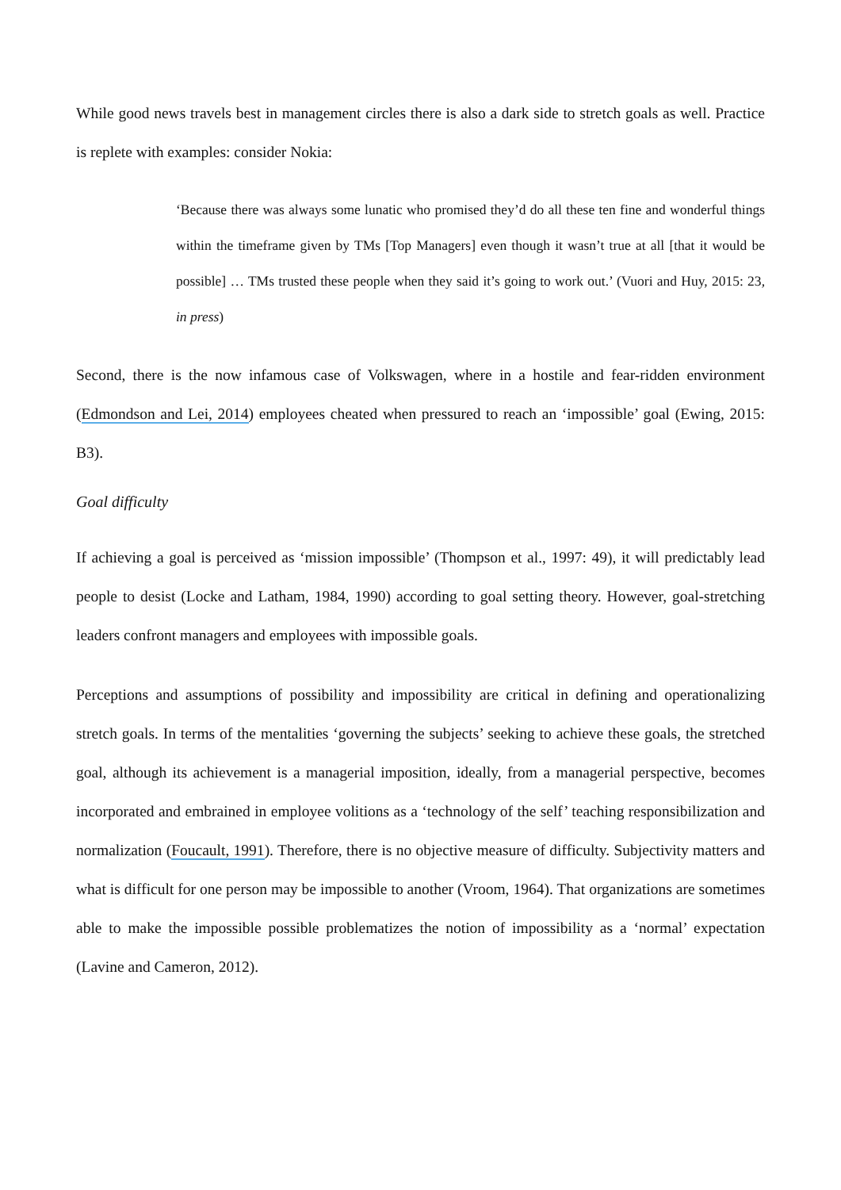While good news travels best in management circles there is also a dark side to stretch goals as well. Practice is replete with examples: consider Nokia:
‘Because there was always some lunatic who promised they’d do all these ten fine and wonderful things within the timeframe given by TMs [Top Managers] even though it wasn’t true at all [that it would be possible] … TMs trusted these people when they said it’s going to work out.’ (Vuori and Huy, 2015: 23, in press)
Second, there is the now infamous case of Volkswagen, where in a hostile and fear-ridden environment (Edmondson and Lei, 2014) employees cheated when pressured to reach an ‘impossible’ goal (Ewing, 2015: B3).
Goal difficulty
If achieving a goal is perceived as ‘mission impossible’ (Thompson et al., 1997: 49), it will predictably lead people to desist (Locke and Latham, 1984, 1990) according to goal setting theory. However, goal-stretching leaders confront managers and employees with impossible goals.
Perceptions and assumptions of possibility and impossibility are critical in defining and operationalizing stretch goals. In terms of the mentalities ‘governing the subjects’ seeking to achieve these goals, the stretched goal, although its achievement is a managerial imposition, ideally, from a managerial perspective, becomes incorporated and embrained in employee volitions as a ‘technology of the self’ teaching responsibilization and normalization (Foucault, 1991). Therefore, there is no objective measure of difficulty. Subjectivity matters and what is difficult for one person may be impossible to another (Vroom, 1964). That organizations are sometimes able to make the impossible possible problematizes the notion of impossibility as a ‘normal’ expectation (Lavine and Cameron, 2012).